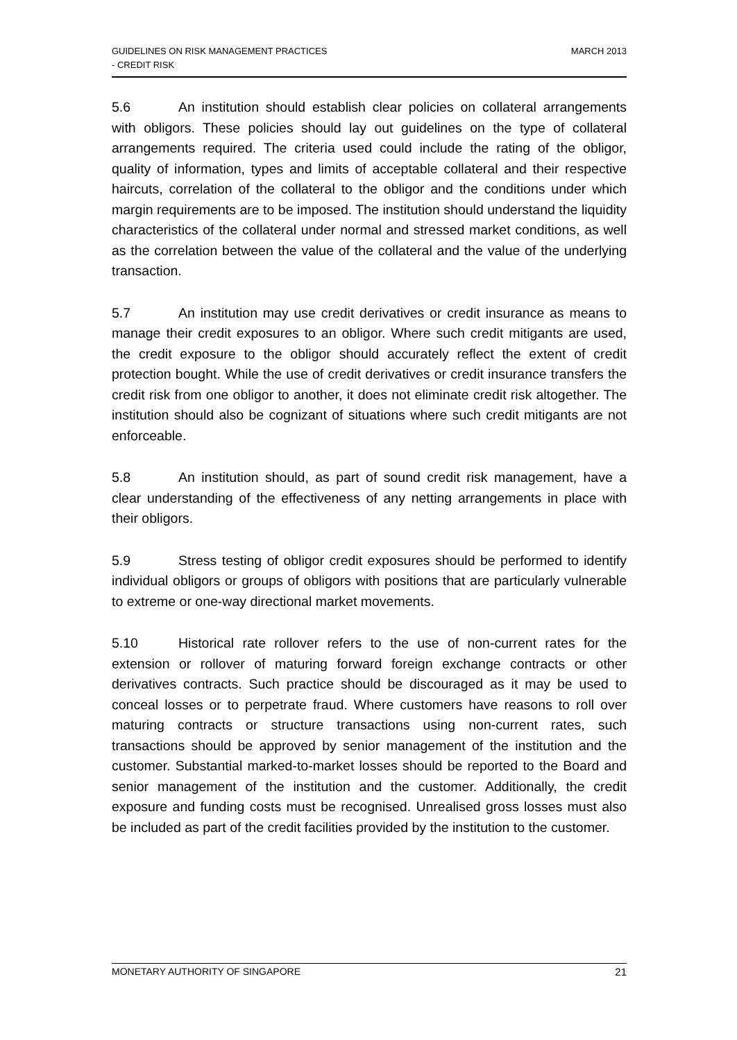MARCH 2013 GUIDELINES ON RISK MANAGEMENT PRACTICES
- CREDIT RISK
5.6 An institution should establish clear policies on collateral arrangements with obligors. These policies should lay out guidelines on the type of collateral arrangements required. The criteria used could include the rating of the obligor, quality of information, types and limits of acceptable collateral and their respective haircuts, correlation of the collateral to the obligor and the conditions under which margin requirements are to be imposed. The institution should understand the liquidity characteristics of the collateral under normal and stressed market conditions, as well as the correlation between the value of the collateral and the value of the underlying transaction.
5.7 An institution may use credit derivatives or credit insurance as means to manage their credit exposures to an obligor. Where such credit mitigants are used, the credit exposure to the obligor should accurately reflect the extent of credit protection bought. While the use of credit derivatives or credit insurance transfers the credit risk from one obligor to another, it does not eliminate credit risk altogether. The institution should also be cognizant of situations where such credit mitigants are not enforceable.
5.8 An institution should, as part of sound credit risk management, have a clear understanding of the effectiveness of any netting arrangements in place with their obligors.
5.9 Stress testing of obligor credit exposures should be performed to identify individual obligors or groups of obligors with positions that are particularly vulnerable to extreme or one-way directional market movements.
5.10 Historical rate rollover refers to the use of non-current rates for the extension or rollover of maturing forward foreign exchange contracts or other derivatives contracts. Such practice should be discouraged as it may be used to conceal losses or to perpetrate fraud. Where customers have reasons to roll over maturing contracts or structure transactions using non-current rates, such transactions should be approved by senior management of the institution and the customer. Substantial marked-to-market losses should be reported to the Board and senior management of the institution and the customer. Additionally, the credit exposure and funding costs must be recognised. Unrealised gross losses must also be included as part of the credit facilities provided by the institution to the customer.
21 MONETARY AUTHORITY OF SINGAPORE